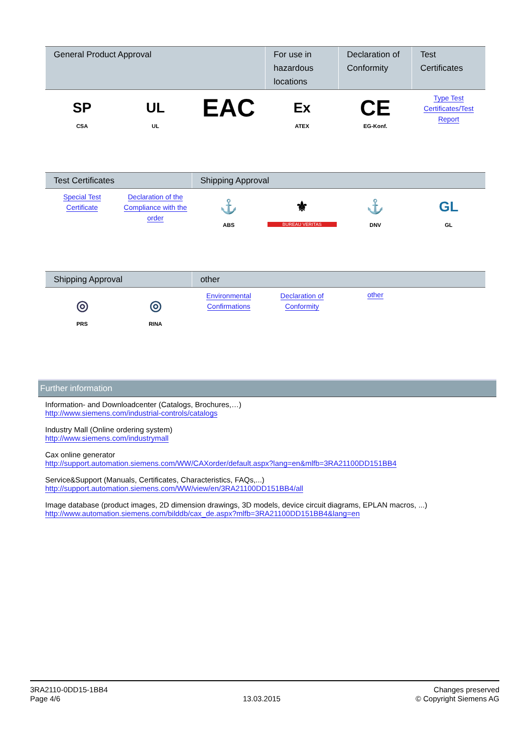| General Product Approval | | | For use in hazardous locations | Declaration of Conformity | Test Certificates |
| --- | --- | --- | --- | --- | --- |
| SP CSA | UL UL | EAC | Ex ATEX | CE EG-Konf. | Type Test Certificates/Test Report |
| Test Certificates | | Shipping Approval | | | |
| --- | --- | --- | --- | --- | --- |
| Special Test Certificate | Declaration of the Compliance with the order | ⚓ ABS | ⚜ BUREAU VERITAS | ⚓ DNV | GL GL |
| Shipping Approval | | other | | | |
| --- | --- | --- | --- | --- | --- |
| ◎ PRS | ◎ RINA | Environmental Confirmations | Declaration of Conformity | other | |
Further information
Information- and Downloadcenter (Catalogs, Brochures,…)
http://www.siemens.com/industrial-controls/catalogs
Industry Mall (Online ordering system)
http://www.siemens.com/industrymall
Cax online generator
http://support.automation.siemens.com/WW/CAXorder/default.aspx?lang=en&mlfb=3RA21100DD151BB4
Service&Support (Manuals, Certificates, Characteristics, FAQs,...)
http://support.automation.siemens.com/WW/view/en/3RA21100DD151BB4/all
Image database (product images, 2D dimension drawings, 3D models, device circuit diagrams, EPLAN macros, ...)
http://www.automation.siemens.com/bilddb/cax_de.aspx?mlfb=3RA21100DD151BB4&lang=en
3RA2110-0DD15-1BB4
Page 4/6
13.03.2015
Changes preserved
© Copyright Siemens AG